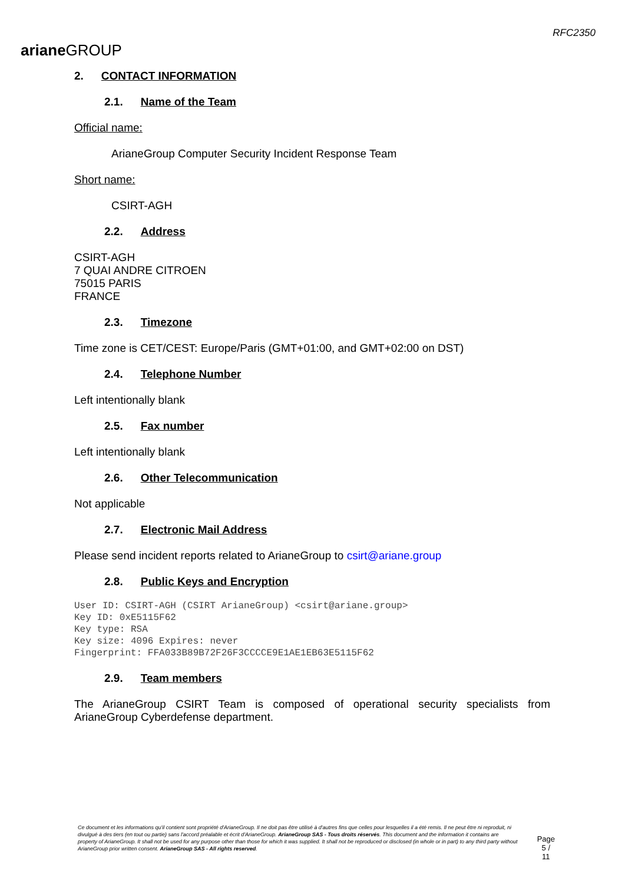ariane GROUP
RFC2350
2. CONTACT INFORMATION
2.1. Name of the Team
Official name:
ArianeGroup Computer Security Incident Response Team
Short name:
CSIRT-AGH
2.2. Address
CSIRT-AGH
7 QUAI ANDRE CITROEN
75015 PARIS
FRANCE
2.3. Timezone
Time zone is CET/CEST: Europe/Paris (GMT+01:00, and GMT+02:00 on DST)
2.4. Telephone Number
Left intentionally blank
2.5. Fax number
Left intentionally blank
2.6. Other Telecommunication
Not applicable
2.7. Electronic Mail Address
Please send incident reports related to ArianeGroup to csirt@ariane.group
2.8. Public Keys and Encryption
User ID: CSIRT-AGH (CSIRT ArianeGroup) <csirt@ariane.group>
Key ID: 0xE5115F62
Key type: RSA
Key size: 4096 Expires: never
Fingerprint: FFA033B89B72F26F3CCCCE9E1AE1EB63E5115F62
2.9. Team members
The ArianeGroup CSIRT Team is composed of operational security specialists from ArianeGroup Cyberdefense department.
Ce document et les informations qu'il contient sont propriété d'ArianeGroup. Il ne doit pas être utilisé à d'autres fins que celles pour lesquelles il a été remis. Il ne peut être ni reproduit, ni divulgué à des tiers (en tout ou partie) sans l'accord préalable et écrit d'ArianeGroup. ArianeGroup SAS - Tous droits réservés. This document and the information it contains are property of ArianeGroup. It shall not be used for any purpose other than those for which it was supplied. It shall not be reproduced or disclosed (in whole or in part) to any third party without ArianeGroup prior written consent. ArianeGroup SAS - All rights reserved.
Page
5 / 11